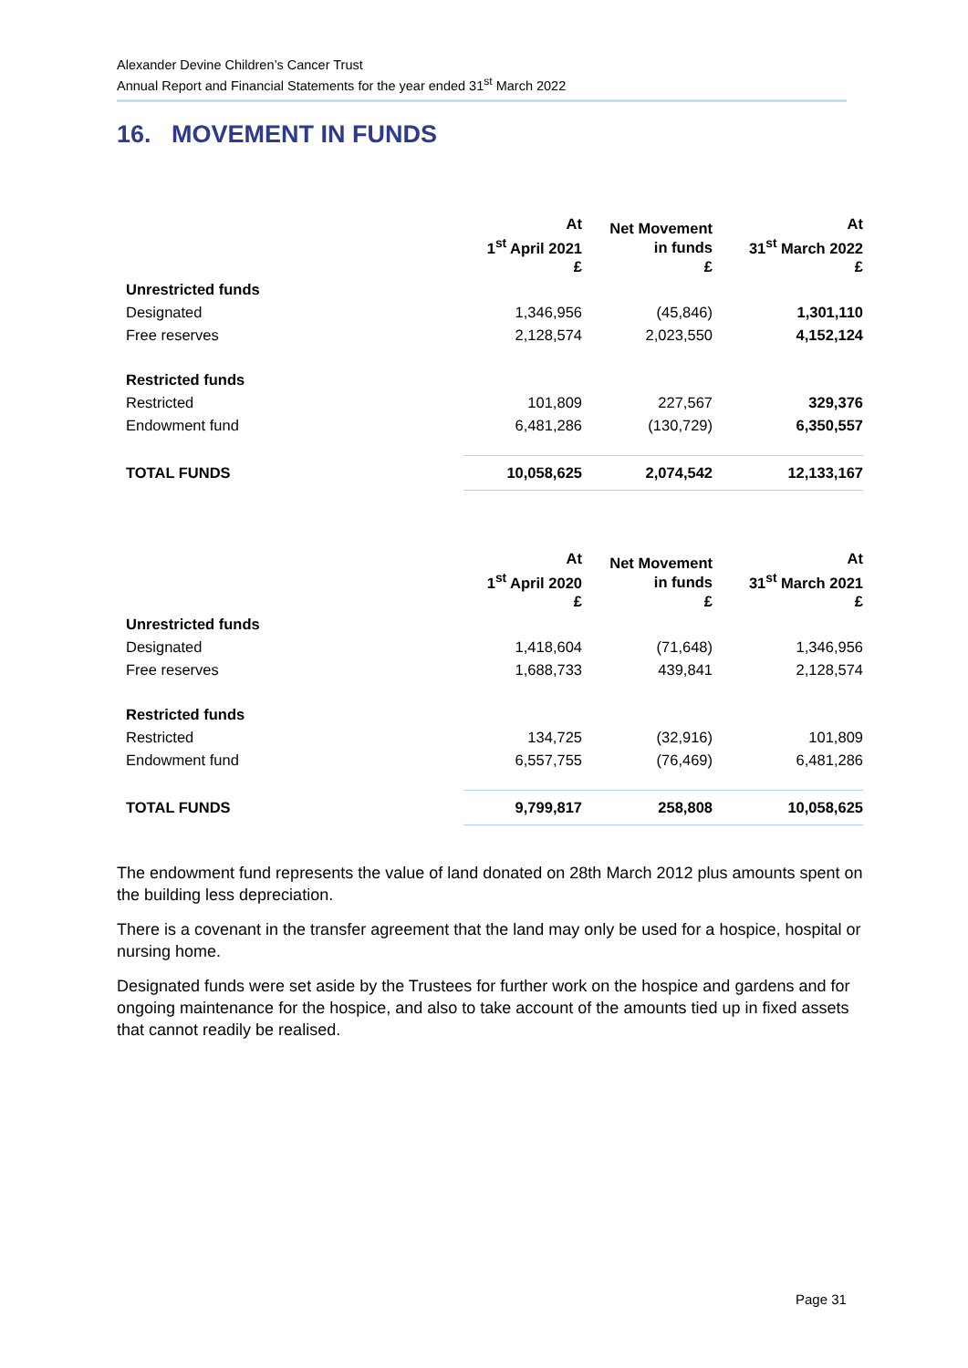Alexander Devine Children’s Cancer Trust
Annual Report and Financial Statements for the year ended 31<sup>st</sup> March 2022
16. MOVEMENT IN FUNDS
| | At 1<sup>st</sup> April 2021 £ | Net Movement in funds £ | At 31<sup>st</sup> March 2022 £ |
| --- | --- | --- | --- |
| Unrestricted funds | | | |
| Designated | 1,346,956 | (45,846) | 1,301,110 |
| Free reserves | 2,128,574 | 2,023,550 | 4,152,124 |
| Restricted funds | | | |
| Restricted | 101,809 | 227,567 | 329,376 |
| Endowment fund | 6,481,286 | (130,729) | 6,350,557 |
| TOTAL FUNDS | 10,058,625 | 2,074,542 | 12,133,167 |
| | At 1<sup>st</sup> April 2020 £ | Net Movement in funds £ | At 31<sup>st</sup> March 2021 £ |
| --- | --- | --- | --- |
| Unrestricted funds | | | |
| Designated | 1,418,604 | (71,648) | 1,346,956 |
| Free reserves | 1,688,733 | 439,841 | 2,128,574 |
| Restricted funds | | | |
| Restricted | 134,725 | (32,916) | 101,809 |
| Endowment fund | 6,557,755 | (76,469) | 6,481,286 |
| TOTAL FUNDS | 9,799,817 | 258,808 | 10,058,625 |
The endowment fund represents the value of land donated on 28th March 2012 plus amounts spent on the building less depreciation.
There is a covenant in the transfer agreement that the land may only be used for a hospice, hospital or nursing home.
Designated funds were set aside by the Trustees for further work on the hospice and gardens and for ongoing maintenance for the hospice, and also to take account of the amounts tied up in fixed assets that cannot readily be realised.
Page 31